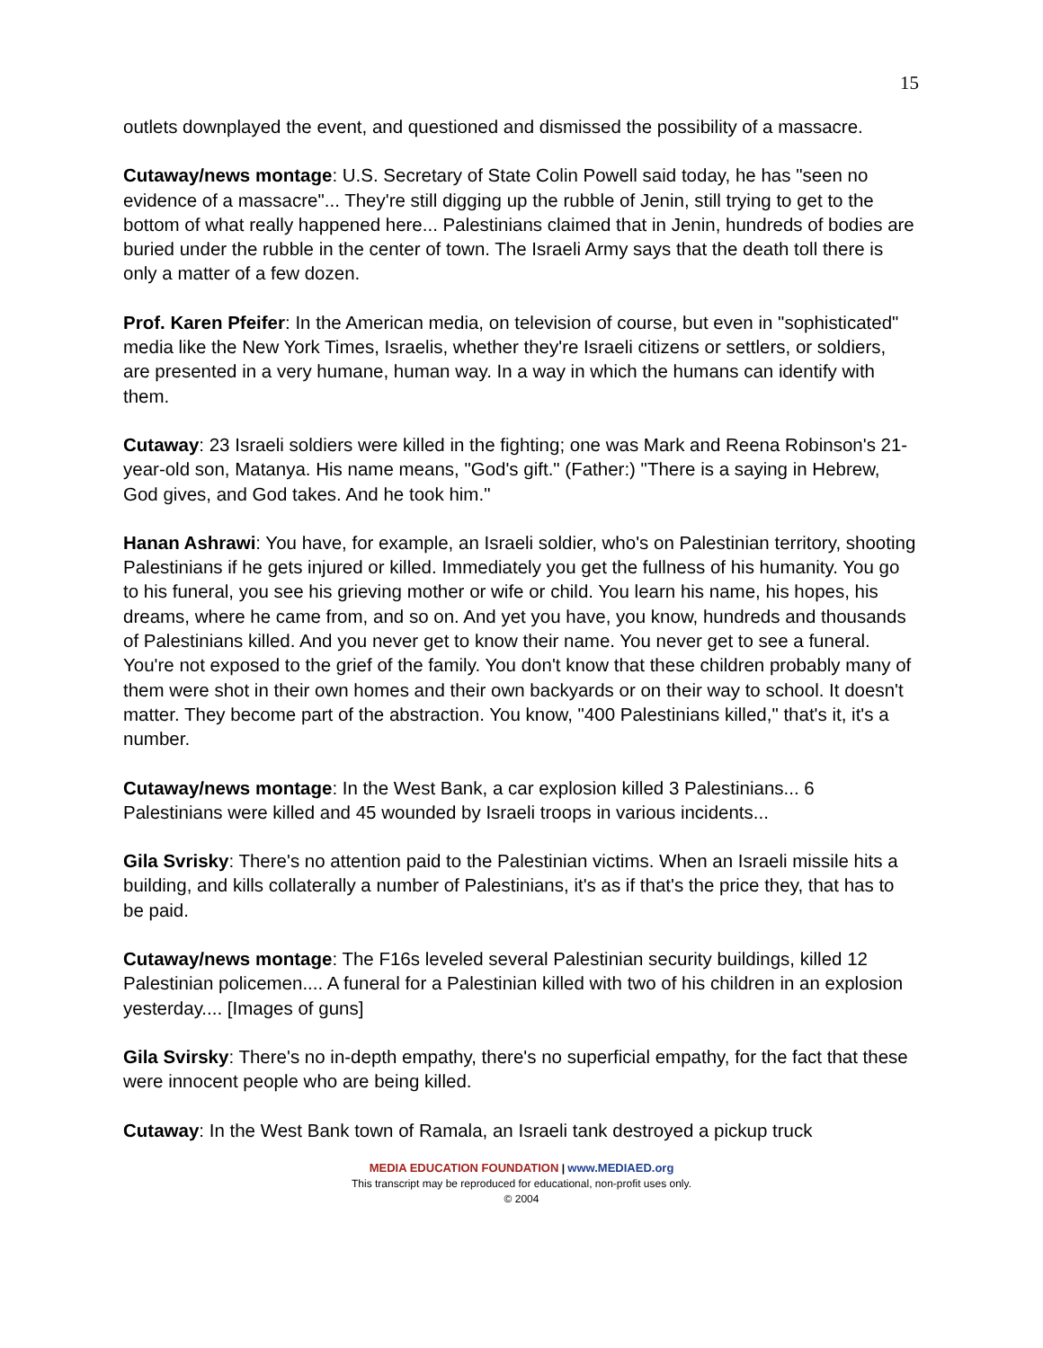15
outlets downplayed the event, and questioned and dismissed the possibility of a massacre.
Cutaway/news montage: U.S. Secretary of State Colin Powell said today, he has "seen no evidence of a massacre"... They're still digging up the rubble of Jenin, still trying to get to the bottom of what really happened here... Palestinians claimed that in Jenin, hundreds of bodies are buried under the rubble in the center of town. The Israeli Army says that the death toll there is only a matter of a few dozen.
Prof. Karen Pfeifer: In the American media, on television of course, but even in "sophisticated" media like the New York Times, Israelis, whether they're Israeli citizens or settlers, or soldiers, are presented in a very humane, human way. In a way in which the humans can identify with them.
Cutaway: 23 Israeli soldiers were killed in the fighting; one was Mark and Reena Robinson's 21-year-old son, Matanya. His name means, "God's gift." (Father:) "There is a saying in Hebrew, God gives, and God takes. And he took him."
Hanan Ashrawi: You have, for example, an Israeli soldier, who's on Palestinian territory, shooting Palestinians if he gets injured or killed. Immediately you get the fullness of his humanity. You go to his funeral, you see his grieving mother or wife or child. You learn his name, his hopes, his dreams, where he came from, and so on. And yet you have, you know, hundreds and thousands of Palestinians killed. And you never get to know their name. You never get to see a funeral. You're not exposed to the grief of the family. You don't know that these children probably many of them were shot in their own homes and their own backyards or on their way to school. It doesn't matter. They become part of the abstraction. You know, "400 Palestinians killed," that's it, it's a number.
Cutaway/news montage: In the West Bank, a car explosion killed 3 Palestinians... 6 Palestinians were killed and 45 wounded by Israeli troops in various incidents...
Gila Svrisky: There's no attention paid to the Palestinian victims. When an Israeli missile hits a building, and kills collaterally a number of Palestinians, it's as if that's the price they, that has to be paid.
Cutaway/news montage: The F16s leveled several Palestinian security buildings, killed 12 Palestinian policemen.... A funeral for a Palestinian killed with two of his children in an explosion yesterday.... [Images of guns]
Gila Svirsky: There's no in-depth empathy, there's no superficial empathy, for the fact that these were innocent people who are being killed.
Cutaway: In the West Bank town of Ramala, an Israeli tank destroyed a pickup truck
MEDIA EDUCATION FOUNDATION | www.MEDIAED.org
This transcript may be reproduced for educational, non-profit uses only.
© 2004